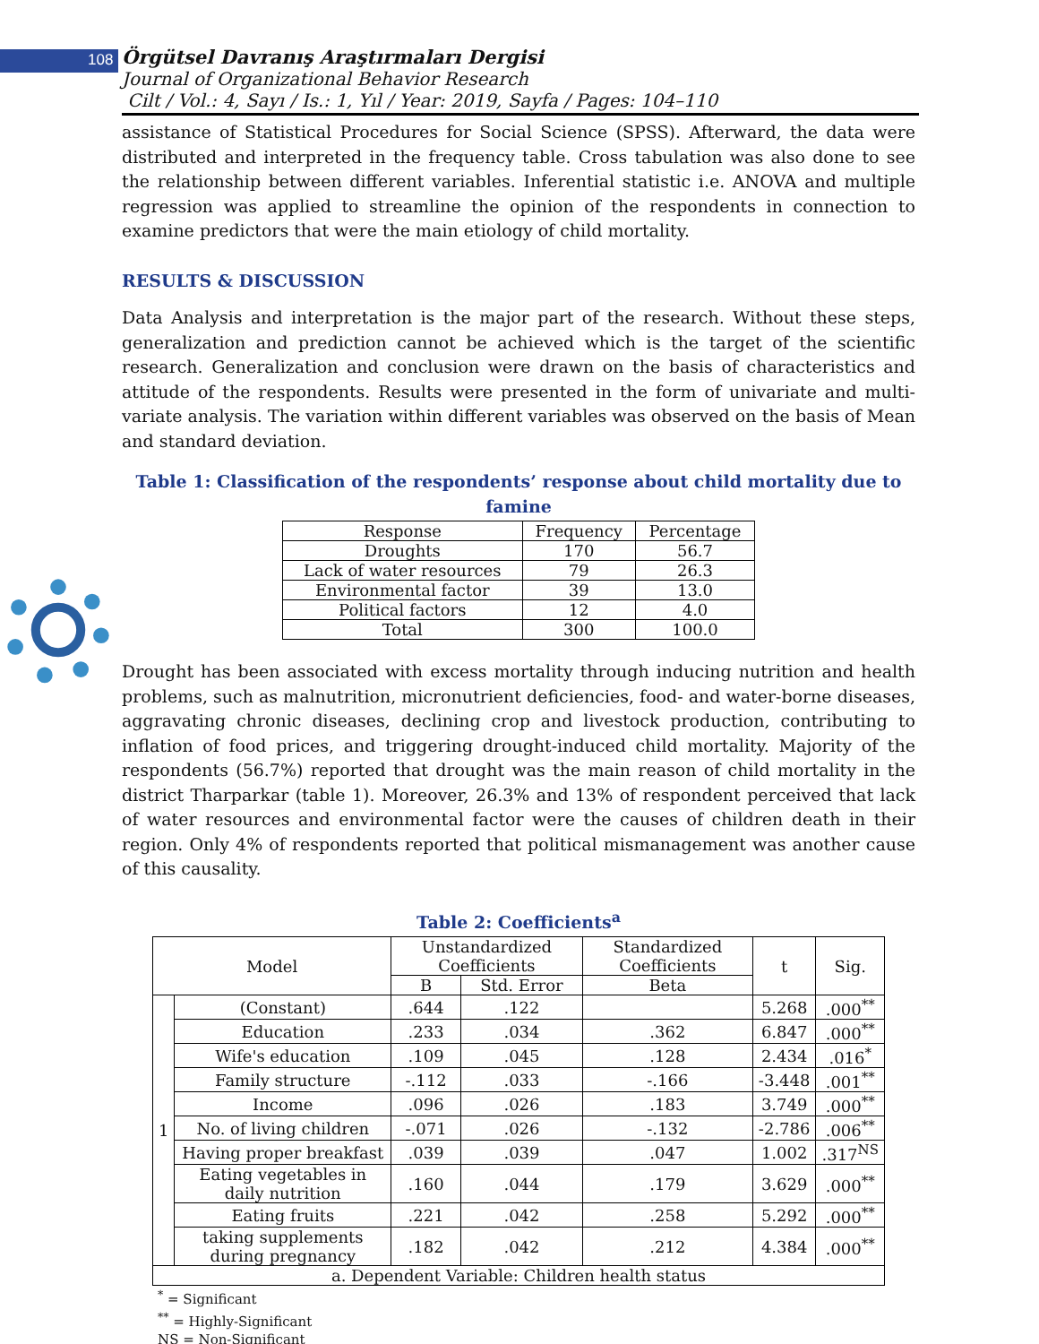108
Örgütsel Davranış Araştırmaları Dergisi
Journal of Organizational Behavior Research
Cilt / Vol.: 4, Sayı / Is.: 1, Yıl / Year: 2019, Sayfa / Pages: 104–110
assistance of Statistical Procedures for Social Science (SPSS). Afterward, the data were distributed and interpreted in the frequency table. Cross tabulation was also done to see the relationship between different variables. Inferential statistic i.e. ANOVA and multiple regression was applied to streamline the opinion of the respondents in connection to examine predictors that were the main etiology of child mortality.
RESULTS & DISCUSSION
Data Analysis and interpretation is the major part of the research. Without these steps, generalization and prediction cannot be achieved which is the target of the scientific research. Generalization and conclusion were drawn on the basis of characteristics and attitude of the respondents. Results were presented in the form of univariate and multi-variate analysis. The variation within different variables was observed on the basis of Mean and standard deviation.
Table 1: Classification of the respondents’ response about child mortality due to famine
| Response | Frequency | Percentage |
| --- | --- | --- |
| Droughts | 170 | 56.7 |
| Lack of water resources | 79 | 26.3 |
| Environmental factor | 39 | 13.0 |
| Political factors | 12 | 4.0 |
| Total | 300 | 100.0 |
Drought has been associated with excess mortality through inducing nutrition and health problems, such as malnutrition, micronutrient deficiencies, food- and water-borne diseases, aggravating chronic diseases, declining crop and livestock production, contributing to inflation of food prices, and triggering drought-induced child mortality. Majority of the respondents (56.7%) reported that drought was the main reason of child mortality in the district Tharparkar (table 1). Moreover, 26.3% and 13% of respondent perceived that lack of water resources and environmental factor were the causes of children death in their region. Only 4% of respondents reported that political mismanagement was another cause of this causality.
Table 2: Coefficients<sup>a</sup>
| Model | | Unstandardized Coefficients | | Standardized Coefficients | t | Sig. |
| --- | --- | --- | --- | --- | --- | --- |
| | | B | Std. Error | Beta | | |
| 1 | (Constant) | .644 | .122 | | 5.268 | .000<sup>**</sup> |
| | Education | .233 | .034 | .362 | 6.847 | .000<sup>**</sup> |
| | Wife's education | .109 | .045 | .128 | 2.434 | .016<sup>*</sup> |
| | Family structure | -.112 | .033 | -.166 | -3.448 | .001<sup>**</sup> |
| | Income | .096 | .026 | .183 | 3.749 | .000<sup>**</sup> |
| | No. of living children | -.071 | .026 | -.132 | -2.786 | .006<sup>**</sup> |
| | Having proper breakfast | .039 | .039 | .047 | 1.002 | .317<sup>NS</sup> |
| | Eating vegetables in daily nutrition | .160 | .044 | .179 | 3.629 | .000<sup>**</sup> |
| | Eating fruits | .221 | .042 | .258 | 5.292 | .000<sup>**</sup> |
| | taking supplements during pregnancy | .182 | .042 | .212 | 4.384 | .000<sup>**</sup> |
| a. Dependent Variable: Children health status | | | | | | |
<sup>*</sup> = Significant
<sup>**</sup> = Highly-Significant
NS = Non-Significant